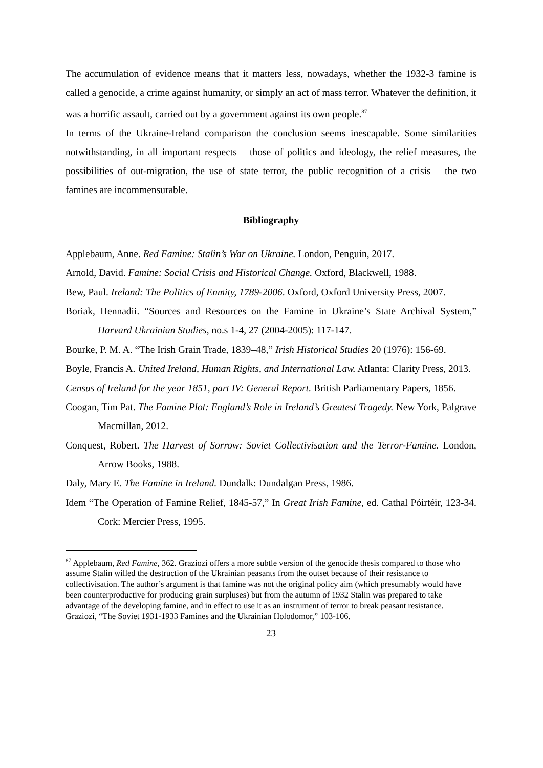The accumulation of evidence means that it matters less, nowadays, whether the 1932-3 famine is called a genocide, a crime against humanity, or simply an act of mass terror. Whatever the definition, it was a horrific assault, carried out by a government against its own people.<sup>87</sup>
In terms of the Ukraine-Ireland comparison the conclusion seems inescapable. Some similarities notwithstanding, in all important respects – those of politics and ideology, the relief measures, the possibilities of out-migration, the use of state terror, the public recognition of a crisis – the two famines are incommensurable.
Bibliography
Applebaum, Anne. Red Famine: Stalin’s War on Ukraine. London, Penguin, 2017.
Arnold, David. Famine: Social Crisis and Historical Change. Oxford, Blackwell, 1988.
Bew, Paul. Ireland: The Politics of Enmity, 1789-2006. Oxford, Oxford University Press, 2007.
Boriak, Hennadii. “Sources and Resources on the Famine in Ukraine’s State Archival System,” Harvard Ukrainian Studies, no.s 1-4, 27 (2004-2005): 117-147.
Bourke, P. M. A. “The Irish Grain Trade, 1839–48,” Irish Historical Studies 20 (1976): 156-69.
Boyle, Francis A. United Ireland, Human Rights, and International Law. Atlanta: Clarity Press, 2013.
Census of Ireland for the year 1851, part IV: General Report. British Parliamentary Papers, 1856.
Coogan, Tim Pat. The Famine Plot: England’s Role in Ireland’s Greatest Tragedy. New York, Palgrave Macmillan, 2012.
Conquest, Robert. The Harvest of Sorrow: Soviet Collectivisation and the Terror-Famine. London, Arrow Books, 1988.
Daly, Mary E. The Famine in Ireland. Dundalk: Dundalgan Press, 1986.
Idem “The Operation of Famine Relief, 1845-57,” In Great Irish Famine, ed. Cathal Póirtéir, 123-34. Cork: Mercier Press, 1995.
<sup>87</sup> Applebaum, Red Famine, 362. Graziozi offers a more subtle version of the genocide thesis compared to those who assume Stalin willed the destruction of the Ukrainian peasants from the outset because of their resistance to collectivisation. The author’s argument is that famine was not the original policy aim (which presumably would have been counterproductive for producing grain surpluses) but from the autumn of 1932 Stalin was prepared to take advantage of the developing famine, and in effect to use it as an instrument of terror to break peasant resistance. Graziozi, “The Soviet 1931-1933 Famines and the Ukrainian Holodomor,” 103-106.
23